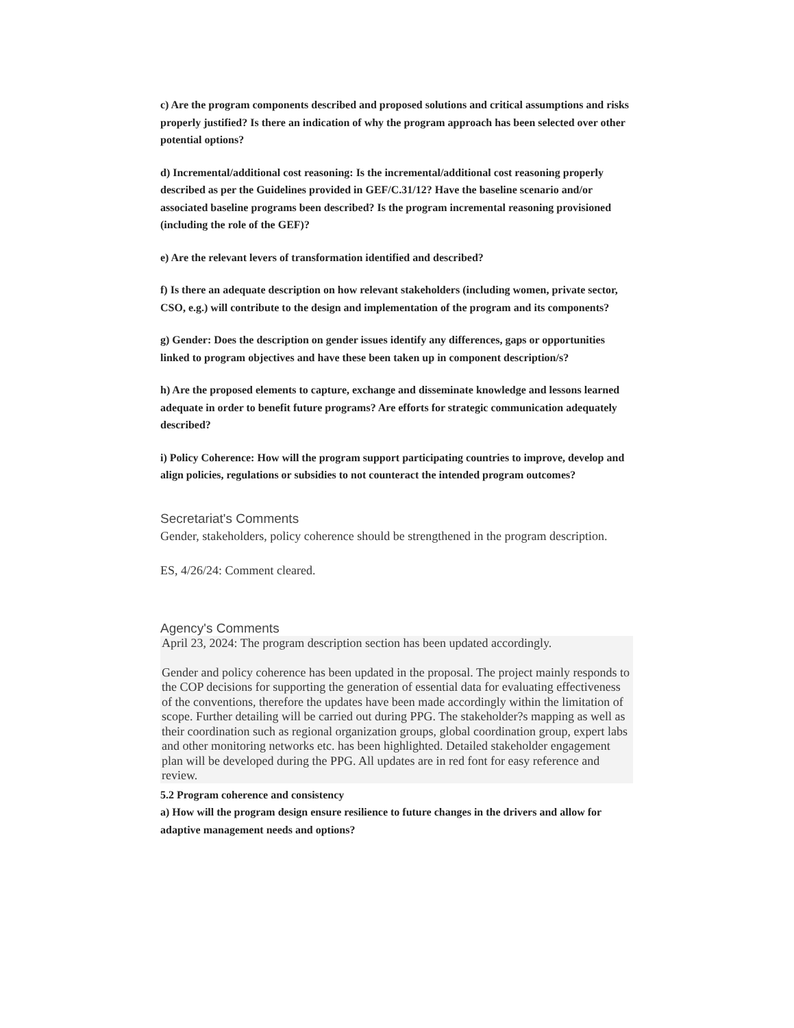c) Are the program components described and proposed solutions and critical assumptions and risks properly justified? Is there an indication of why the program approach has been selected over other potential options?
d) Incremental/additional cost reasoning: Is the incremental/additional cost reasoning properly described as per the Guidelines provided in GEF/C.31/12? Have the baseline scenario and/or associated baseline programs been described? Is the program incremental reasoning provisioned (including the role of the GEF)?
e) Are the relevant levers of transformation identified and described?
f) Is there an adequate description on how relevant stakeholders (including women, private sector, CSO, e.g.) will contribute to the design and implementation of the program and its components?
g) Gender: Does the description on gender issues identify any differences, gaps or opportunities linked to program objectives and have these been taken up in component description/s?
h) Are the proposed elements to capture, exchange and disseminate knowledge and lessons learned adequate in order to benefit future programs? Are efforts for strategic communication adequately described?
i) Policy Coherence: How will the program support participating countries to improve, develop and align policies, regulations or subsidies to not counteract the intended program outcomes?
Secretariat's Comments
Gender, stakeholders, policy coherence should be strengthened in the program description.
ES, 4/26/24: Comment cleared.
Agency's Comments
April 23, 2024: The program description section has been updated accordingly.
Gender and policy coherence has been updated in the proposal. The project mainly responds to the COP decisions for supporting the generation of essential data for evaluating effectiveness of the conventions, therefore the updates have been made accordingly within the limitation of scope. Further detailing will be carried out during PPG. The stakeholder?s mapping as well as their coordination such as regional organization groups, global coordination group, expert labs and other monitoring networks etc. has been highlighted. Detailed stakeholder engagement plan will be developed during the PPG. All updates are in red font for easy reference and review.
5.2 Program coherence and consistency
a) How will the program design ensure resilience to future changes in the drivers and allow for adaptive management needs and options?